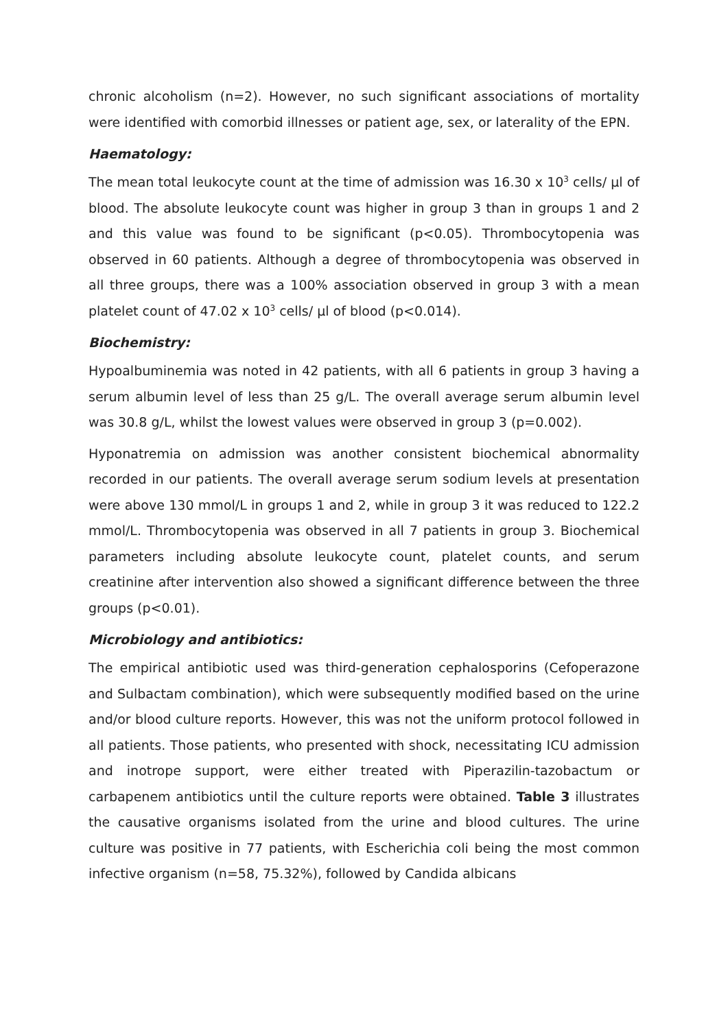chronic alcoholism (n=2). However, no such significant associations of mortality were identified with comorbid illnesses or patient age, sex, or laterality of the EPN.
Haematology:
The mean total leukocyte count at the time of admission was 16.30 x 10<sup>3</sup> cells/ µl of blood. The absolute leukocyte count was higher in group 3 than in groups 1 and 2 and this value was found to be significant (p<0.05). Thrombocytopenia was observed in 60 patients. Although a degree of thrombocytopenia was observed in all three groups, there was a 100% association observed in group 3 with a mean platelet count of 47.02 x 10<sup>3</sup> cells/ µl of blood (p<0.014).
Biochemistry:
Hypoalbuminemia was noted in 42 patients, with all 6 patients in group 3 having a serum albumin level of less than 25 g/L. The overall average serum albumin level was 30.8 g/L, whilst the lowest values were observed in group 3 (p=0.002).
Hyponatremia on admission was another consistent biochemical abnormality recorded in our patients. The overall average serum sodium levels at presentation were above 130 mmol/L in groups 1 and 2, while in group 3 it was reduced to 122.2 mmol/L. Thrombocytopenia was observed in all 7 patients in group 3. Biochemical parameters including absolute leukocyte count, platelet counts, and serum creatinine after intervention also showed a significant difference between the three groups (p<0.01).
Microbiology and antibiotics:
The empirical antibiotic used was third-generation cephalosporins (Cefoperazone and Sulbactam combination), which were subsequently modified based on the urine and/or blood culture reports. However, this was not the uniform protocol followed in all patients. Those patients, who presented with shock, necessitating ICU admission and inotrope support, were either treated with Piperazilin-tazobactum or carbapenem antibiotics until the culture reports were obtained. Table 3 illustrates the causative organisms isolated from the urine and blood cultures. The urine culture was positive in 77 patients, with Escherichia coli being the most common infective organism (n=58, 75.32%), followed by Candida albicans